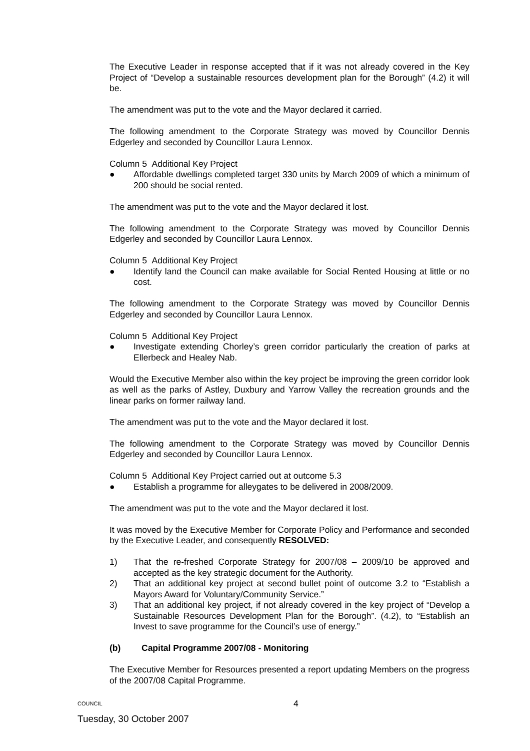The Executive Leader in response accepted that if it was not already covered in the Key Project of “Develop a sustainable resources development plan for the Borough” (4.2) it will be.
The amendment was put to the vote and the Mayor declared it carried.
The following amendment to the Corporate Strategy was moved by Councillor Dennis Edgerley and seconded by Councillor Laura Lennox.
Column 5 Additional Key Project
● Affordable dwellings completed target 330 units by March 2009 of which a minimum of 200 should be social rented.
The amendment was put to the vote and the Mayor declared it lost.
The following amendment to the Corporate Strategy was moved by Councillor Dennis Edgerley and seconded by Councillor Laura Lennox.
Column 5 Additional Key Project
● Identify land the Council can make available for Social Rented Housing at little or no cost.
The following amendment to the Corporate Strategy was moved by Councillor Dennis Edgerley and seconded by Councillor Laura Lennox.
Column 5 Additional Key Project
● Investigate extending Chorley’s green corridor particularly the creation of parks at Ellerbeck and Healey Nab.
Would the Executive Member also within the key project be improving the green corridor look as well as the parks of Astley, Duxbury and Yarrow Valley the recreation grounds and the linear parks on former railway land.
The amendment was put to the vote and the Mayor declared it lost.
The following amendment to the Corporate Strategy was moved by Councillor Dennis Edgerley and seconded by Councillor Laura Lennox.
Column 5 Additional Key Project carried out at outcome 5.3
● Establish a programme for alleygates to be delivered in 2008/2009.
The amendment was put to the vote and the Mayor declared it lost.
It was moved by the Executive Member for Corporate Policy and Performance and seconded by the Executive Leader, and consequently RESOLVED:
1) That the re-freshed Corporate Strategy for 2007/08 – 2009/10 be approved and accepted as the key strategic document for the Authority.
2) That an additional key project at second bullet point of outcome 3.2 to “Establish a Mayors Award for Voluntary/Community Service.”
3) That an additional key project, if not already covered in the key project of “Develop a Sustainable Resources Development Plan for the Borough”. (4.2), to “Establish an Invest to save programme for the Council’s use of energy.”
(b) Capital Programme 2007/08 - Monitoring
The Executive Member for Resources presented a report updating Members on the progress of the 2007/08 Capital Programme.
COUNCIL 4
Tuesday, 30 October 2007